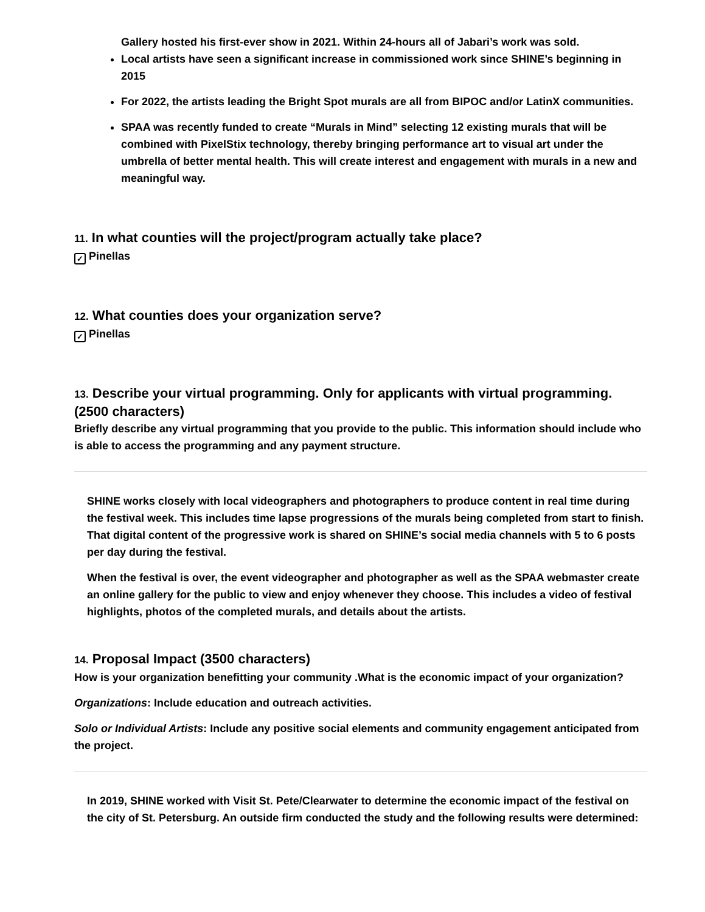Gallery hosted his first-ever show in 2021. Within 24-hours all of Jabari’s work was sold.
Local artists have seen a significant increase in commissioned work since SHINE’s beginning in 2015
For 2022, the artists leading the Bright Spot murals are all from BIPOC and/or LatinX communities.
SPAA was recently funded to create “Murals in Mind” selecting 12 existing murals that will be combined with PixelStix technology, thereby bringing performance art to visual art under the umbrella of better mental health. This will create interest and engagement with murals in a new and meaningful way.
11. In what counties will the project/program actually take place?
✓ Pinellas
12. What counties does your organization serve?
✓ Pinellas
13. Describe your virtual programming. Only for applicants with virtual programming. (2500 characters)
Briefly describe any virtual programming that you provide to the public. This information should include who is able to access the programming and any payment structure.
SHINE works closely with local videographers and photographers to produce content in real time during the festival week. This includes time lapse progressions of the murals being completed from start to finish. That digital content of the progressive work is shared on SHINE’s social media channels with 5 to 6 posts per day during the festival.
When the festival is over, the event videographer and photographer as well as the SPAA webmaster create an online gallery for the public to view and enjoy whenever they choose. This includes a video of festival highlights, photos of the completed murals, and details about the artists.
14. Proposal Impact (3500 characters)
How is your organization benefitting your community .What is the economic impact of your organization?
Organizations: Include education and outreach activities.
Solo or Individual Artists: Include any positive social elements and community engagement anticipated from the project.
In 2019, SHINE worked with Visit St. Pete/Clearwater to determine the economic impact of the festival on the city of St. Petersburg. An outside firm conducted the study and the following results were determined: